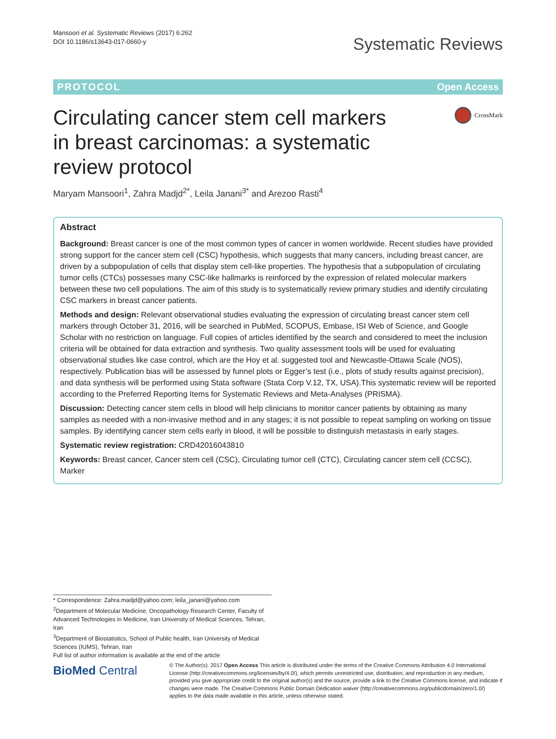Mansoori et al. Systematic Reviews (2017) 6:262
DOI 10.1186/s13643-017-0660-y
Systematic Reviews
PROTOCOL Open Access
Circulating cancer stem cell markers in breast carcinomas: a systematic review protocol
CrossMark
Maryam Mansoori<sup>1</sup>, Zahra Madjd<sup>2*</sup>, Leila Janani<sup>3*</sup> and Arezoo Rasti<sup>4</sup>
Abstract
Background: Breast cancer is one of the most common types of cancer in women worldwide. Recent studies have provided strong support for the cancer stem cell (CSC) hypothesis, which suggests that many cancers, including breast cancer, are driven by a subpopulation of cells that display stem cell-like properties. The hypothesis that a subpopulation of circulating tumor cells (CTCs) possesses many CSC-like hallmarks is reinforced by the expression of related molecular markers between these two cell populations. The aim of this study is to systematically review primary studies and identify circulating CSC markers in breast cancer patients.
Methods and design: Relevant observational studies evaluating the expression of circulating breast cancer stem cell markers through October 31, 2016, will be searched in PubMed, SCOPUS, Embase, ISI Web of Science, and Google Scholar with no restriction on language. Full copies of articles identified by the search and considered to meet the inclusion criteria will be obtained for data extraction and synthesis. Two quality assessment tools will be used for evaluating observational studies like case control, which are the Hoy et al. suggested tool and Newcastle-Ottawa Scale (NOS), respectively. Publication bias will be assessed by funnel plots or Egger’s test (i.e., plots of study results against precision), and data synthesis will be performed using Stata software (Stata Corp V.12, TX, USA).This systematic review will be reported according to the Preferred Reporting Items for Systematic Reviews and Meta-Analyses (PRISMA).
Discussion: Detecting cancer stem cells in blood will help clinicians to monitor cancer patients by obtaining as many samples as needed with a non-invasive method and in any stages; it is not possible to repeat sampling on working on tissue samples. By identifying cancer stem cells early in blood, it will be possible to distinguish metastasis in early stages.
Systematic review registration: CRD42016043810
Keywords: Breast cancer, Cancer stem cell (CSC), Circulating tumor cell (CTC), Circulating cancer stem cell (CCSC), Marker
* Correspondence: Zahra.madjd@yahoo.com; leila_janani@yahoo.com
<sup>2</sup> Department of Molecular Medicine, Oncopathology Research Center, Faculty of Advanced Technologies in Medicine, Iran University of Medical Sciences, Tehran, Iran
<sup>3</sup> Department of Biostatistics, School of Public health, Iran University of Medical Sciences (IUMS), Tehran, Iran
Full list of author information is available at the end of the article
BioMed Central
© The Author(s). 2017 Open Access This article is distributed under the terms of the Creative Commons Attribution 4.0 International License (http://creativecommons.org/licenses/by/4.0/), which permits unrestricted use, distribution, and reproduction in any medium, provided you give appropriate credit to the original author(s) and the source, provide a link to the Creative Commons license, and indicate if changes were made. The Creative Commons Public Domain Dedication waiver (http://creativecommons.org/publicdomain/zero/1.0/) applies to the data made available in this article, unless otherwise stated.